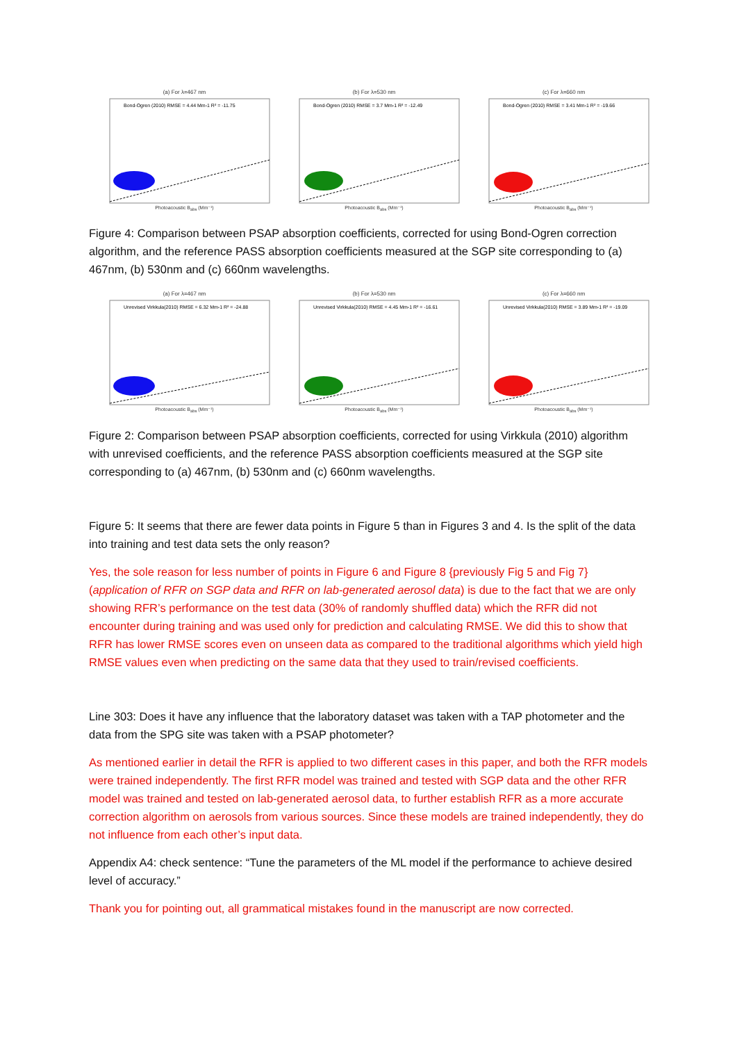(a) For λ=467 nm
Bond-Ogren (2010) RMSE = 4.44 Mm-1 R² = -11.75
Photoacoustic B<sub>abs</sub> (Mm⁻¹)
(b) For λ=530 nm
Bond-Ogren (2010) RMSE = 3.7 Mm-1 R² = -12.49
Photoacoustic B<sub>abs</sub> (Mm⁻¹)
(c) For λ=660 nm
Bond-Ogren (2010) RMSE = 3.41 Mm-1 R² = -19.66
Photoacoustic B<sub>abs</sub> (Mm⁻¹)
Figure 4: Comparison between PSAP absorption coefficients, corrected for using Bond-Ogren correction algorithm, and the reference PASS absorption coefficients measured at the SGP site corresponding to (a) 467nm, (b) 530nm and (c) 660nm wavelengths.
(a) For λ=467 nm
Unrevised Virkkula(2010) RMSE = 6.32 Mm-1 R² = -24.88
Photoacoustic B<sub>abs</sub> (Mm⁻¹)
(b) For λ=530 nm
Unrevised Virkkula(2010) RMSE = 4.45 Mm-1 R² = -16.61
Photoacoustic B<sub>abs</sub> (Mm⁻¹)
(c) For λ=660 nm
Unrevised Virkkula(2010) RMSE = 3.89 Mm-1 R² = -19.09
Photoacoustic B<sub>abs</sub> (Mm⁻¹)
Figure 2: Comparison between PSAP absorption coefficients, corrected for using Virkkula (2010) algorithm with unrevised coefficients, and the reference PASS absorption coefficients measured at the SGP site corresponding to (a) 467nm, (b) 530nm and (c) 660nm wavelengths.
Figure 5: It seems that there are fewer data points in Figure 5 than in Figures 3 and 4. Is the split of the data into training and test data sets the only reason?
Yes, the sole reason for less number of points in Figure 6 and Figure 8 {previously Fig 5 and Fig 7} (application of RFR on SGP data and RFR on lab-generated aerosol data) is due to the fact that we are only showing RFR’s performance on the test data (30% of randomly shuffled data) which the RFR did not encounter during training and was used only for prediction and calculating RMSE. We did this to show that RFR has lower RMSE scores even on unseen data as compared to the traditional algorithms which yield high RMSE values even when predicting on the same data that they used to train/revised coefficients.
Line 303: Does it have any influence that the laboratory dataset was taken with a TAP photometer and the data from the SPG site was taken with a PSAP photometer?
As mentioned earlier in detail the RFR is applied to two different cases in this paper, and both the RFR models were trained independently. The first RFR model was trained and tested with SGP data and the other RFR model was trained and tested on lab-generated aerosol data, to further establish RFR as a more accurate correction algorithm on aerosols from various sources. Since these models are trained independently, they do not influence from each other’s input data.
Appendix A4: check sentence: “Tune the parameters of the ML model if the performance to achieve desired level of accuracy.”
Thank you for pointing out, all grammatical mistakes found in the manuscript are now corrected.